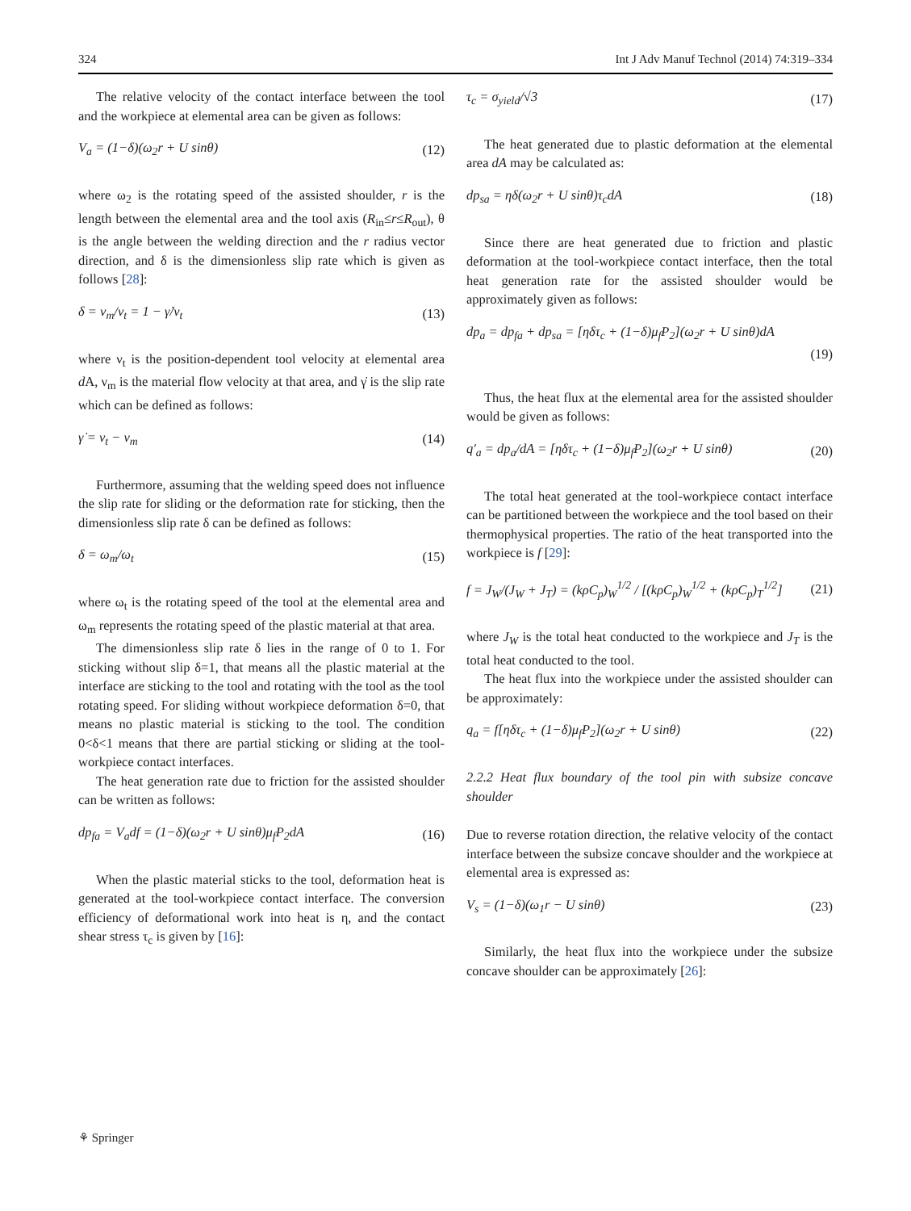324 Int J Adv Manuf Technol (2014) 74:319–334
The relative velocity of the contact interface between the tool and the workpiece at elemental area can be given as follows:
V<sub>a</sub> = (1−δ)(ω<sub>2</sub>r + U sinθ) (12)
where ω<sub>2</sub> is the rotating speed of the assisted shoulder, r is the length between the elemental area and the tool axis (R<sub>in</sub>≤r≤R<sub>out</sub>), θ is the angle between the welding direction and the r radius vector direction, and δ is the dimensionless slip rate which is given as follows [28]:
δ = ν<sub>m</sub>/ν<sub>t</sub> = 1 − γ̇/ν<sub>t</sub> (13)
where ν<sub>t</sub> is the position-dependent tool velocity at elemental area d A, ν<sub>m</sub> is the material flow velocity at that area, and γ̇ is the slip rate which can be defined as follows:
γ̇ = ν<sub>t</sub> − ν<sub>m</sub> (14)
Furthermore, assuming that the welding speed does not influence the slip rate for sliding or the deformation rate for sticking, then the dimensionless slip rate δ can be defined as follows:
δ = ω<sub>m</sub>/ω<sub>t</sub> (15)
where ω<sub>t</sub> is the rotating speed of the tool at the elemental area and ω<sub>m</sub> represents the rotating speed of the plastic material at that area.
The dimensionless slip rate δ lies in the range of 0 to 1. For sticking without slip δ=1, that means all the plastic material at the interface are sticking to the tool and rotating with the tool as the tool rotating speed. For sliding without workpiece deformation δ=0, that means no plastic material is sticking to the tool. The condition 0<δ<1 means that there are partial sticking or sliding at the tool-workpiece contact interfaces.
The heat generation rate due to friction for the assisted shoulder can be written as follows:
dp<sub>fa</sub> = V<sub>a</sub>df = (1−δ)(ω<sub>2</sub>r + U sinθ)μ<sub>f</sub>P<sub>2</sub>dA (16)
When the plastic material sticks to the tool, deformation heat is generated at the tool-workpiece contact interface. The conversion efficiency of deformational work into heat is η, and the contact shear stress τ<sub>c</sub> is given by [16]:
τ<sub>c</sub> = σ<sub>yield</sub>/√3 (17)
The heat generated due to plastic deformation at the elemental area dA may be calculated as:
dp<sub>sa</sub> = ηδ(ω<sub>2</sub>r + U sinθ)τ<sub>c</sub>dA (18)
Since there are heat generated due to friction and plastic deformation at the tool-workpiece contact interface, then the total heat generation rate for the assisted shoulder would be approximately given as follows:
dp<sub>a</sub> = dp<sub>fa</sub> + dp<sub>sa</sub> = [ηδτ<sub>c</sub> + (1−δ)μ<sub>f</sub>P<sub>2</sub>](ω<sub>2</sub>r + U sinθ)dA (19)
Thus, the heat flux at the elemental area for the assisted shoulder would be given as follows:
q′<sub>a</sub> = dp<sub>a</sub>/dA = [ηδτ<sub>c</sub> + (1−δ)μ<sub>f</sub>P<sub>2</sub>](ω<sub>2</sub>r + U sinθ) (20)
The total heat generated at the tool-workpiece contact interface can be partitioned between the workpiece and the tool based on their thermophysical properties. The ratio of the heat transported into the workpiece is f [29]:
f = J<sub>W</sub>/(J<sub>W</sub> + J<sub>T</sub>) = (kρC<sub>p</sub>)<sub>W</sub><sup>1/2</sup> / [(kρC<sub>p</sub>)<sub>W</sub><sup>1/2</sup> + (kρC<sub>p</sub>)<sub>T</sub><sup>1/2</sup>] (21)
where J<sub>W</sub> is the total heat conducted to the workpiece and J<sub>T</sub> is the total heat conducted to the tool.
The heat flux into the workpiece under the assisted shoulder can be approximately:
q<sub>a</sub> = f[ηδτ<sub>c</sub> + (1−δ)μ<sub>f</sub>P<sub>2</sub>](ω<sub>2</sub>r + U sinθ) (22)
2.2.2 Heat flux boundary of the tool pin with subsize concave shoulder
Due to reverse rotation direction, the relative velocity of the contact interface between the subsize concave shoulder and the workpiece at elemental area is expressed as:
V<sub>s</sub> = (1−δ)(ω<sub>1</sub>r − U sinθ) (23)
Similarly, the heat flux into the workpiece under the subsize concave shoulder can be approximately [26]:
⚘ Springer